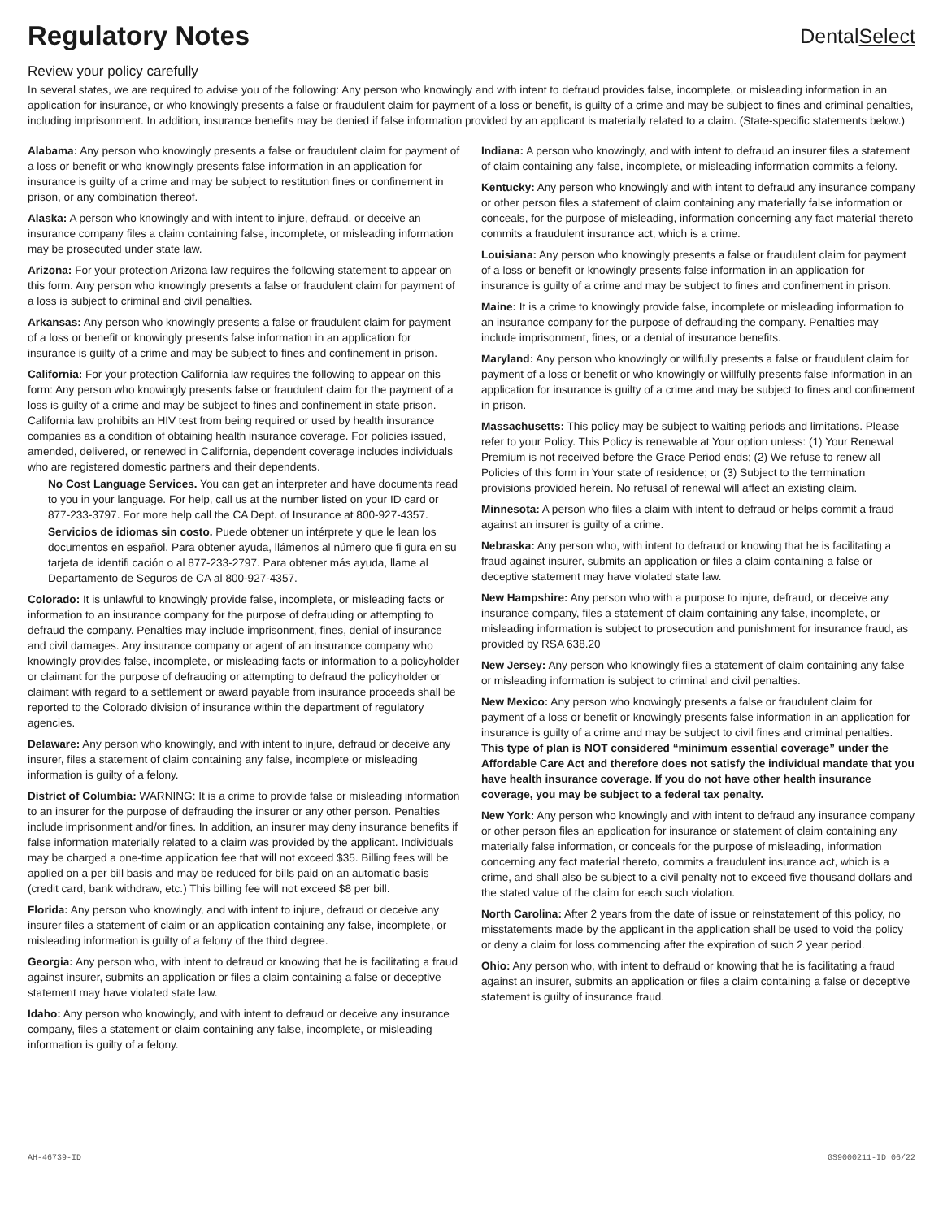Regulatory Notes
DentalSelect
Review your policy carefully
In several states, we are required to advise you of the following: Any person who knowingly and with intent to defraud provides false, incomplete, or misleading information in an application for insurance, or who knowingly presents a false or fraudulent claim for payment of a loss or benefit, is guilty of a crime and may be subject to fines and criminal penalties, including imprisonment. In addition, insurance benefits may be denied if false information provided by an applicant is materially related to a claim. (State-specific statements below.)
Alabama: Any person who knowingly presents a false or fraudulent claim for payment of a loss or benefit or who knowingly presents false information in an application for insurance is guilty of a crime and may be subject to restitution fines or confinement in prison, or any combination thereof.
Alaska: A person who knowingly and with intent to injure, defraud, or deceive an insurance company files a claim containing false, incomplete, or misleading information may be prosecuted under state law.
Arizona: For your protection Arizona law requires the following statement to appear on this form. Any person who knowingly presents a false or fraudulent claim for payment of a loss is subject to criminal and civil penalties.
Arkansas: Any person who knowingly presents a false or fraudulent claim for payment of a loss or benefit or knowingly presents false information in an application for insurance is guilty of a crime and may be subject to fines and confinement in prison.
California: For your protection California law requires the following to appear on this form: Any person who knowingly presents false or fraudulent claim for the payment of a loss is guilty of a crime and may be subject to fines and confinement in state prison. California law prohibits an HIV test from being required or used by health insurance companies as a condition of obtaining health insurance coverage. For policies issued, amended, delivered, or renewed in California, dependent coverage includes individuals who are registered domestic partners and their dependents.
No Cost Language Services. You can get an interpreter and have documents read to you in your language. For help, call us at the number listed on your ID card or 877-233-3797. For more help call the CA Dept. of Insurance at 800-927-4357.
Servicios de idiomas sin costo. Puede obtener un intérprete y que le lean los documentos en español. Para obtener ayuda, llámenos al número que fi gura en su tarjeta de identifi cación o al 877-233-2797. Para obtener más ayuda, llame al Departamento de Seguros de CA al 800-927-4357.
Colorado: It is unlawful to knowingly provide false, incomplete, or misleading facts or information to an insurance company for the purpose of defrauding or attempting to defraud the company. Penalties may include imprisonment, fines, denial of insurance and civil damages. Any insurance company or agent of an insurance company who knowingly provides false, incomplete, or misleading facts or information to a policyholder or claimant for the purpose of defrauding or attempting to defraud the policyholder or claimant with regard to a settlement or award payable from insurance proceeds shall be reported to the Colorado division of insurance within the department of regulatory agencies.
Delaware: Any person who knowingly, and with intent to injure, defraud or deceive any insurer, files a statement of claim containing any false, incomplete or misleading information is guilty of a felony.
District of Columbia: WARNING: It is a crime to provide false or misleading information to an insurer for the purpose of defrauding the insurer or any other person. Penalties include imprisonment and/or fines. In addition, an insurer may deny insurance benefits if false information materially related to a claim was provided by the applicant. Individuals may be charged a one-time application fee that will not exceed $35. Billing fees will be applied on a per bill basis and may be reduced for bills paid on an automatic basis (credit card, bank withdraw, etc.) This billing fee will not exceed $8 per bill.
Florida: Any person who knowingly, and with intent to injure, defraud or deceive any insurer files a statement of claim or an application containing any false, incomplete, or misleading information is guilty of a felony of the third degree.
Georgia: Any person who, with intent to defraud or knowing that he is facilitating a fraud against insurer, submits an application or files a claim containing a false or deceptive statement may have violated state law.
Idaho: Any person who knowingly, and with intent to defraud or deceive any insurance company, files a statement or claim containing any false, incomplete, or misleading information is guilty of a felony.
Indiana: A person who knowingly, and with intent to defraud an insurer files a statement of claim containing any false, incomplete, or misleading information commits a felony.
Kentucky: Any person who knowingly and with intent to defraud any insurance company or other person files a statement of claim containing any materially false information or conceals, for the purpose of misleading, information concerning any fact material thereto commits a fraudulent insurance act, which is a crime.
Louisiana: Any person who knowingly presents a false or fraudulent claim for payment of a loss or benefit or knowingly presents false information in an application for insurance is guilty of a crime and may be subject to fines and confinement in prison.
Maine: It is a crime to knowingly provide false, incomplete or misleading information to an insurance company for the purpose of defrauding the company. Penalties may include imprisonment, fines, or a denial of insurance benefits.
Maryland: Any person who knowingly or willfully presents a false or fraudulent claim for payment of a loss or benefit or who knowingly or willfully presents false information in an application for insurance is guilty of a crime and may be subject to fines and confinement in prison.
Massachusetts: This policy may be subject to waiting periods and limitations. Please refer to your Policy. This Policy is renewable at Your option unless: (1) Your Renewal Premium is not received before the Grace Period ends; (2) We refuse to renew all Policies of this form in Your state of residence; or (3) Subject to the termination provisions provided herein. No refusal of renewal will affect an existing claim.
Minnesota: A person who files a claim with intent to defraud or helps commit a fraud against an insurer is guilty of a crime.
Nebraska: Any person who, with intent to defraud or knowing that he is facilitating a fraud against insurer, submits an application or files a claim containing a false or deceptive statement may have violated state law.
New Hampshire: Any person who with a purpose to injure, defraud, or deceive any insurance company, files a statement of claim containing any false, incomplete, or misleading information is subject to prosecution and punishment for insurance fraud, as provided by RSA 638.20
New Jersey: Any person who knowingly files a statement of claim containing any false or misleading information is subject to criminal and civil penalties.
New Mexico: Any person who knowingly presents a false or fraudulent claim for payment of a loss or benefit or knowingly presents false information in an application for insurance is guilty of a crime and may be subject to civil fines and criminal penalties. This type of plan is NOT considered “minimum essential coverage” under the Affordable Care Act and therefore does not satisfy the individual mandate that you have health insurance coverage. If you do not have other health insurance coverage, you may be subject to a federal tax penalty.
New York: Any person who knowingly and with intent to defraud any insurance company or other person files an application for insurance or statement of claim containing any materially false information, or conceals for the purpose of misleading, information concerning any fact material thereto, commits a fraudulent insurance act, which is a crime, and shall also be subject to a civil penalty not to exceed five thousand dollars and the stated value of the claim for each such violation.
North Carolina: After 2 years from the date of issue or reinstatement of this policy, no misstatements made by the applicant in the application shall be used to void the policy or deny a claim for loss commencing after the expiration of such 2 year period.
Ohio: Any person who, with intent to defraud or knowing that he is facilitating a fraud against an insurer, submits an application or files a claim containing a false or deceptive statement is guilty of insurance fraud.
AH-46739-ID GS9000211-ID 06/22